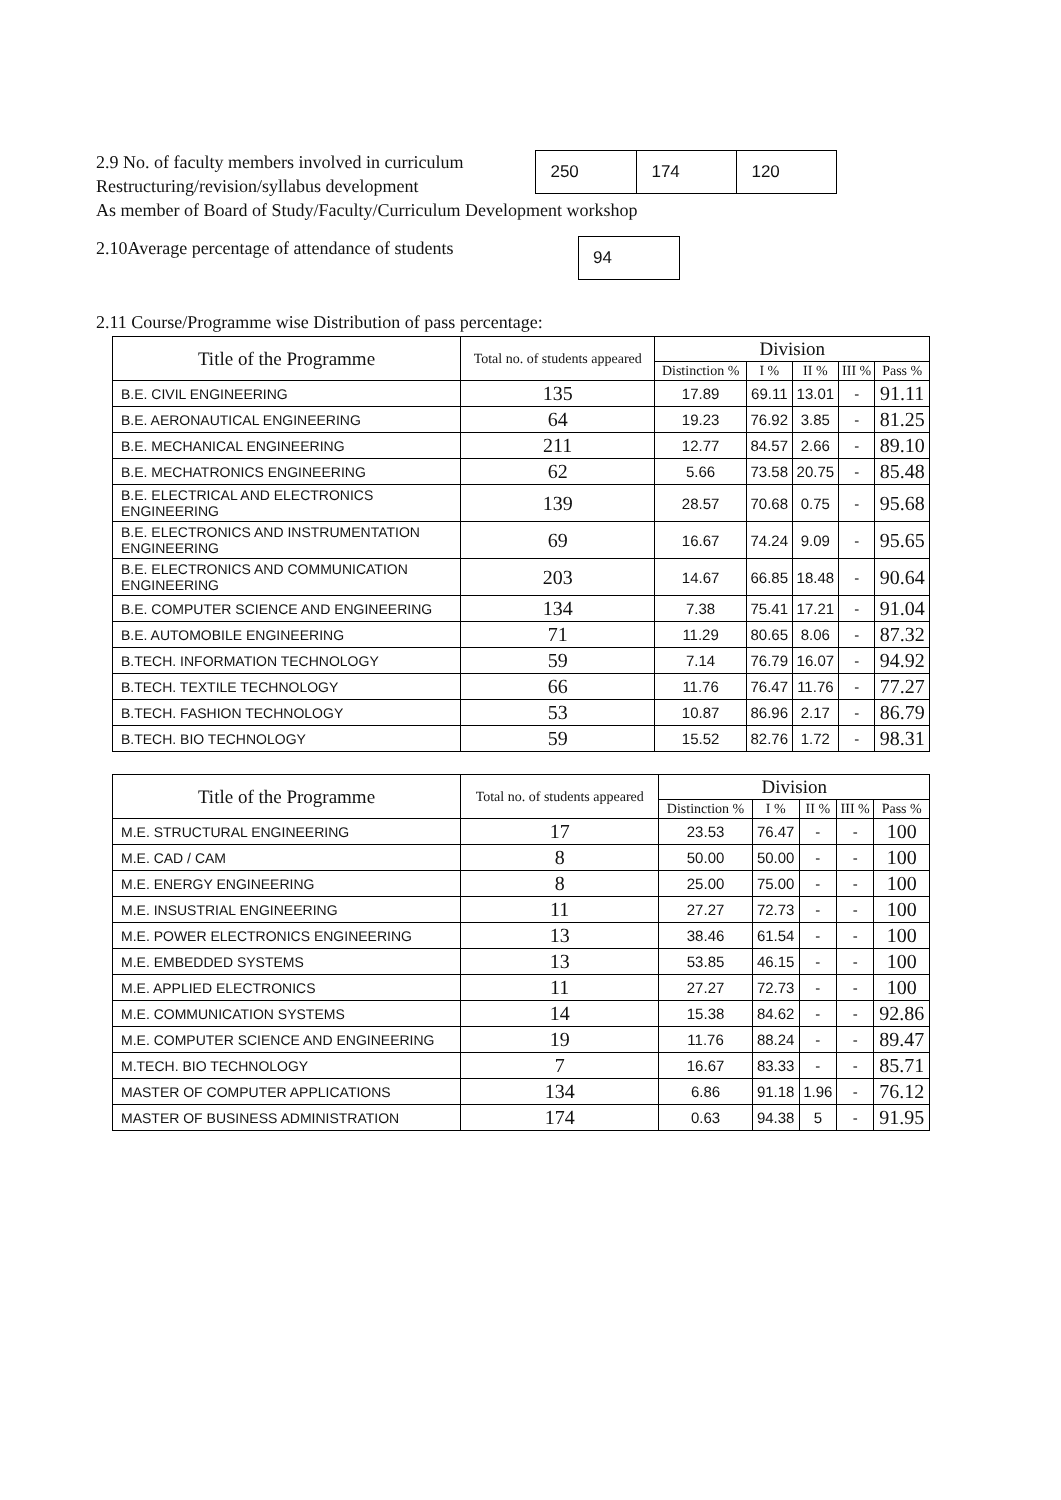2.9 No. of faculty members involved in curriculum
Restructuring/revision/syllabus development
250 174 120
As member of Board of Study/Faculty/Curriculum Development workshop
2.10Average percentage of attendance of students
94
2.11 Course/Programme wise Distribution of pass percentage:
| Title of the Programme | Total no. of students appeared | Division | | | | |
| --- | --- | --- | --- | --- | --- | --- |
| | | Distinction % | I % | II % | III % | Pass % |
| B.E. CIVIL ENGINEERING | 135 | 17.89 | 69.11 | 13.01 | - | 91.11 |
| B.E. AERONAUTICAL ENGINEERING | 64 | 19.23 | 76.92 | 3.85 | - | 81.25 |
| B.E. MECHANICAL ENGINEERING | 211 | 12.77 | 84.57 | 2.66 | - | 89.10 |
| B.E. MECHATRONICS ENGINEERING | 62 | 5.66 | 73.58 | 20.75 | - | 85.48 |
| B.E. ELECTRICAL AND ELECTRONICS ENGINEERING | 139 | 28.57 | 70.68 | 0.75 | - | 95.68 |
| B.E. ELECTRONICS AND INSTRUMENTATION ENGINEERING | 69 | 16.67 | 74.24 | 9.09 | - | 95.65 |
| B.E. ELECTRONICS AND COMMUNICATION ENGINEERING | 203 | 14.67 | 66.85 | 18.48 | - | 90.64 |
| B.E. COMPUTER SCIENCE AND ENGINEERING | 134 | 7.38 | 75.41 | 17.21 | - | 91.04 |
| B.E. AUTOMOBILE ENGINEERING | 71 | 11.29 | 80.65 | 8.06 | - | 87.32 |
| B.TECH. INFORMATION TECHNOLOGY | 59 | 7.14 | 76.79 | 16.07 | - | 94.92 |
| B.TECH. TEXTILE TECHNOLOGY | 66 | 11.76 | 76.47 | 11.76 | - | 77.27 |
| B.TECH. FASHION TECHNOLOGY | 53 | 10.87 | 86.96 | 2.17 | - | 86.79 |
| B.TECH. BIO TECHNOLOGY | 59 | 15.52 | 82.76 | 1.72 | - | 98.31 |
| Title of the Programme | Total no. of students appeared | Division | | | | |
| --- | --- | --- | --- | --- | --- | --- |
| | | Distinction % | I % | II % | III % | Pass % |
| M.E. STRUCTURAL ENGINEERING | 17 | 23.53 | 76.47 | - | - | 100 |
| M.E. CAD / CAM | 8 | 50.00 | 50.00 | - | - | 100 |
| M.E. ENERGY ENGINEERING | 8 | 25.00 | 75.00 | - | - | 100 |
| M.E. INSUSTRIAL ENGINEERING | 11 | 27.27 | 72.73 | - | - | 100 |
| M.E. POWER ELECTRONICS ENGINEERING | 13 | 38.46 | 61.54 | - | - | 100 |
| M.E. EMBEDDED SYSTEMS | 13 | 53.85 | 46.15 | - | - | 100 |
| M.E. APPLIED ELECTRONICS | 11 | 27.27 | 72.73 | - | - | 100 |
| M.E. COMMUNICATION SYSTEMS | 14 | 15.38 | 84.62 | - | - | 92.86 |
| M.E. COMPUTER SCIENCE AND ENGINEERING | 19 | 11.76 | 88.24 | - | - | 89.47 |
| M.TECH. BIO TECHNOLOGY | 7 | 16.67 | 83.33 | - | - | 85.71 |
| MASTER OF COMPUTER APPLICATIONS | 134 | 6.86 | 91.18 | 1.96 | - | 76.12 |
| MASTER OF BUSINESS ADMINISTRATION | 174 | 0.63 | 94.38 | 5 | - | 91.95 |